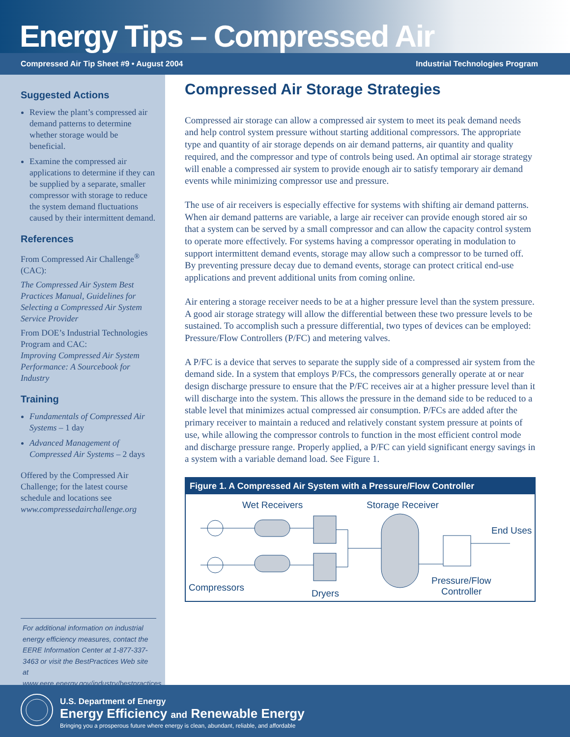Energy Tips – Compressed Air
Compressed Air Tip Sheet #9 • August 2004 Industrial Technologies Program
Suggested Actions
Review the plant’s compressed air demand patterns to determine whether storage would be beneficial.
Examine the compressed air applications to determine if they can be supplied by a separate, smaller compressor with storage to reduce the system demand fluctuations caused by their intermittent demand.
References
From Compressed Air Challenge<sup>®</sup> (CAC):
The Compressed Air System Best Practices Manual, Guidelines for Selecting a Compressed Air System Service Provider
From DOE’s Industrial Technologies Program and CAC:
Improving Compressed Air System Performance: A Sourcebook for Industry
Training
Fundamentals of Compressed Air Systems – 1 day
Advanced Management of Compressed Air Systems – 2 days
Offered by the Compressed Air Challenge; for the latest course schedule and locations see www.compressedairchallenge.org
For additional information on industrial energy efficiency measures, contact the EERE Information Center at 1-877-337-3463 or visit the BestPractices Web site at www.eere.energy.gov/industry/bestpractices.
Compressed Air Storage Strategies
Compressed air storage can allow a compressed air system to meet its peak demand needs and help control system pressure without starting additional compressors. The appropriate type and quantity of air storage depends on air demand patterns, air quantity and quality required, and the compressor and type of controls being used. An optimal air storage strategy will enable a compressed air system to provide enough air to satisfy temporary air demand events while minimizing compressor use and pressure.
The use of air receivers is especially effective for systems with shifting air demand patterns. When air demand patterns are variable, a large air receiver can provide enough stored air so that a system can be served by a small compressor and can allow the capacity control system to operate more effectively. For systems having a compressor operating in modulation to support intermittent demand events, storage may allow such a compressor to be turned off. By preventing pressure decay due to demand events, storage can protect critical end-use applications and prevent additional units from coming online.
Air entering a storage receiver needs to be at a higher pressure level than the system pressure. A good air storage strategy will allow the differential between these two pressure levels to be sustained. To accomplish such a pressure differential, two types of devices can be employed: Pressure/Flow Controllers (P/FC) and metering valves.
A P/FC is a device that serves to separate the supply side of a compressed air system from the demand side. In a system that employs P/FCs, the compressors generally operate at or near design discharge pressure to ensure that the P/FC receives air at a higher pressure level than it will discharge into the system. This allows the pressure in the demand side to be reduced to a stable level that minimizes actual compressed air consumption. P/FCs are added after the primary receiver to maintain a reduced and relatively constant system pressure at points of use, while allowing the compressor controls to function in the most efficient control mode and discharge pressure range. Properly applied, a P/FC can yield significant energy savings in a system with a variable demand load. See Figure 1.
Figure 1. A Compressed Air System with a Pressure/Flow Controller
Wet Receivers
Storage Receiver
End Uses
Compressors
Dryers
Pressure/Flow
Controller
U.S. Department of Energy
Energy Efficiency and Renewable Energy
Bringing you a prosperous future where energy is clean, abundant, reliable, and affordable